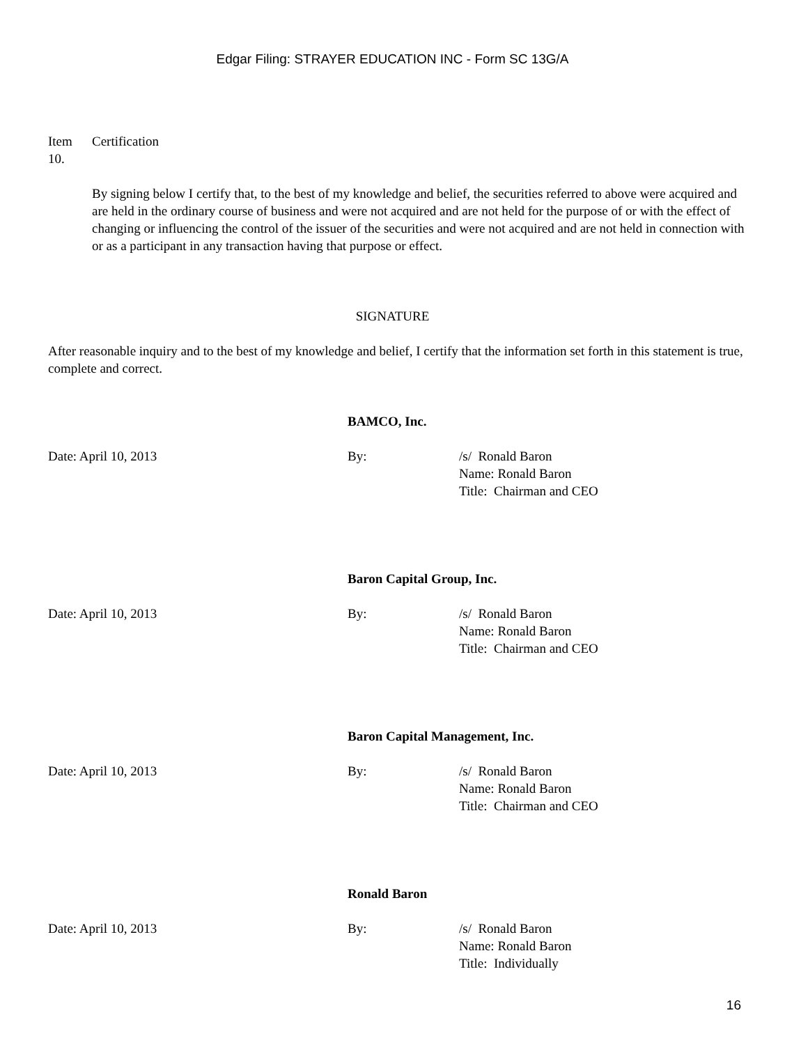Edgar Filing: STRAYER EDUCATION INC - Form SC 13G/A
Item
10.
Certification
By signing below I certify that, to the best of my knowledge and belief, the securities referred to above were acquired and are held in the ordinary course of business and were not acquired and are not held for the purpose of or with the effect of changing or influencing the control of the issuer of the securities and were not acquired and are not held in connection with or as a participant in any transaction having that purpose or effect.
SIGNATURE
After reasonable inquiry and to the best of my knowledge and belief, I certify that the information set forth in this statement is true, complete and correct.
BAMCO, Inc.
Date: April 10, 2013 By: /s/ Ronald Baron
Name: Ronald Baron
Title: Chairman and CEO
Baron Capital Group, Inc.
Date: April 10, 2013 By: /s/ Ronald Baron
Name: Ronald Baron
Title: Chairman and CEO
Baron Capital Management, Inc.
Date: April 10, 2013 By: /s/ Ronald Baron
Name: Ronald Baron
Title: Chairman and CEO
Ronald Baron
Date: April 10, 2013 By: /s/ Ronald Baron
Name: Ronald Baron
Title: Individually
16